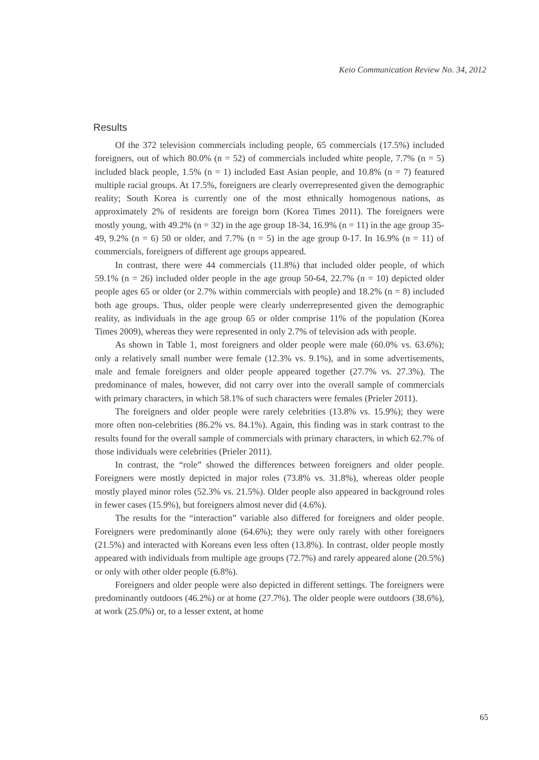Keio Communication Review No. 34, 2012
Results
Of the 372 television commercials including people, 65 commercials (17.5%) included foreigners, out of which 80.0% (n = 52) of commercials included white people, 7.7% (n = 5) included black people, 1.5% (n = 1) included East Asian people, and 10.8% (n = 7) featured multiple racial groups. At 17.5%, foreigners are clearly overrepresented given the demographic reality; South Korea is currently one of the most ethnically homogenous nations, as approximately 2% of residents are foreign born (Korea Times 2011). The foreigners were mostly young, with 49.2% (n = 32) in the age group 18-34, 16.9% (n = 11) in the age group 35-49, 9.2% (n = 6) 50 or older, and 7.7% (n = 5) in the age group 0-17. In 16.9% (n = 11) of commercials, foreigners of different age groups appeared.
In contrast, there were 44 commercials (11.8%) that included older people, of which 59.1% (n = 26) included older people in the age group 50-64, 22.7% (n = 10) depicted older people ages 65 or older (or 2.7% within commercials with people) and 18.2% (n = 8) included both age groups. Thus, older people were clearly underrepresented given the demographic reality, as individuals in the age group 65 or older comprise 11% of the population (Korea Times 2009), whereas they were represented in only 2.7% of television ads with people.
As shown in Table 1, most foreigners and older people were male (60.0% vs. 63.6%); only a relatively small number were female (12.3% vs. 9.1%), and in some advertisements, male and female foreigners and older people appeared together (27.7% vs. 27.3%). The predominance of males, however, did not carry over into the overall sample of commercials with primary characters, in which 58.1% of such characters were females (Prieler 2011).
The foreigners and older people were rarely celebrities (13.8% vs. 15.9%); they were more often non-celebrities (86.2% vs. 84.1%). Again, this finding was in stark contrast to the results found for the overall sample of commercials with primary characters, in which 62.7% of those individuals were celebrities (Prieler 2011).
In contrast, the “role” showed the differences between foreigners and older people. Foreigners were mostly depicted in major roles (73.8% vs. 31.8%), whereas older people mostly played minor roles (52.3% vs. 21.5%). Older people also appeared in background roles in fewer cases (15.9%), but foreigners almost never did (4.6%).
The results for the “interaction” variable also differed for foreigners and older people. Foreigners were predominantly alone (64.6%); they were only rarely with other foreigners (21.5%) and interacted with Koreans even less often (13.8%). In contrast, older people mostly appeared with individuals from multiple age groups (72.7%) and rarely appeared alone (20.5%) or only with other older people (6.8%).
Foreigners and older people were also depicted in different settings. The foreigners were predominantly outdoors (46.2%) or at home (27.7%). The older people were outdoors (38.6%), at work (25.0%) or, to a lesser extent, at home
65